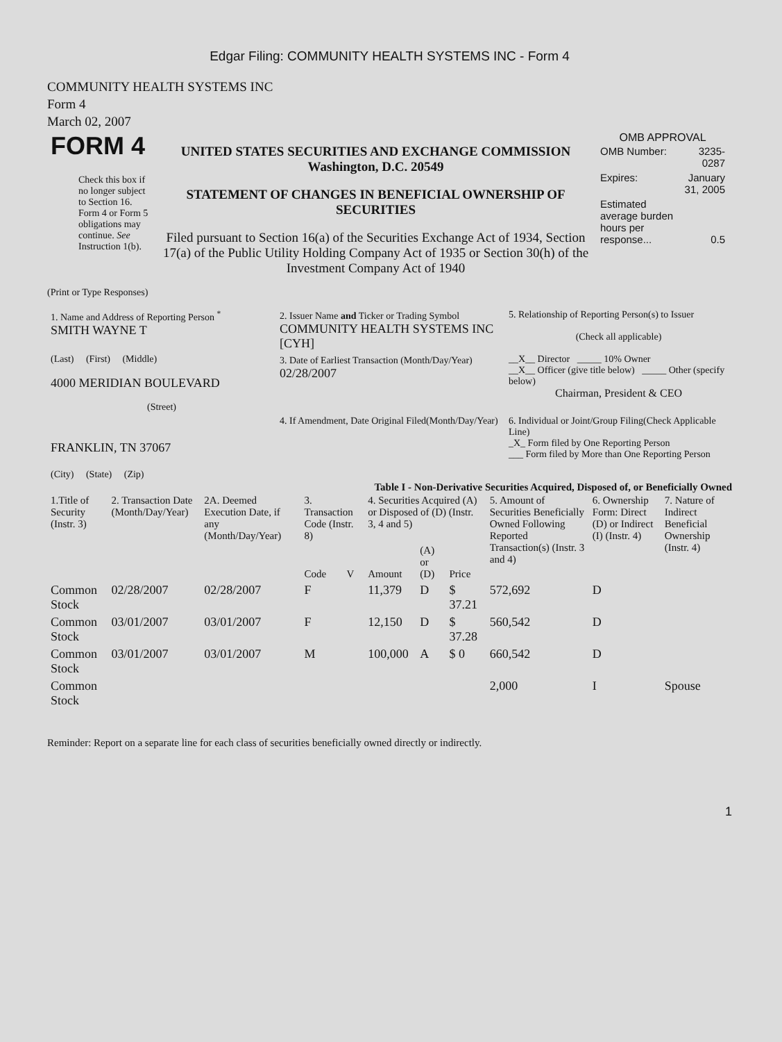Edgar Filing: COMMUNITY HEALTH SYSTEMS INC - Form 4
COMMUNITY HEALTH SYSTEMS INC
Form 4
March 02, 2007
| FORM 4 Check this box if no longer subject to Section 16. Form 4 or Form 5 obligations may continue. See Instruction 1(b). | UNITED STATES SECURITIES AND EXCHANGE COMMISSION Washington, D.C. 20549 STATEMENT OF CHANGES IN BENEFICIAL OWNERSHIP OF SECURITIES Filed pursuant to Section 16(a) of the Securities Exchange Act of 1934, Section 17(a) of the Public Utility Holding Company Act of 1935 or Section 30(h) of the Investment Company Act of 1940 | OMB APPROVAL / OMB Number: / 3235-0287 / / Expires: / January 31, 2005 / / Estimated average burden hours per response... / 0.5 / |
(Print or Type Responses)
| 1. Name and Address of Reporting Person <sup>*</sup> SMITH WAYNE T | 2. Issuer Name and Ticker or Trading Symbol COMMUNITY HEALTH SYSTEMS INC [CYH] | 5. Relationship of Reporting Person(s) to Issuer (Check all applicable) __X__ Director _____ 10% Owner __X__ Officer (give title below) _____ Other (specify below) Chairman, President & CEO |
| (Last) (First) (Middle) 4000 MERIDIAN BOULEVARD (Street) | 3. Date of Earliest Transaction (Month/Day/Year) 02/28/2007 | |
| FRANKLIN, TN 37067 (City) (State) (Zip) | 4. If Amendment, Date Original Filed(Month/Day/Year) | 6. Individual or Joint/Group Filing(Check Applicable Line) _X_ Form filed by One Reporting Person ___ Form filed by More than One Reporting Person |
Table I - Non-Derivative Securities Acquired, Disposed of, or Beneficially Owned
| 1.Title of Security (Instr. 3) | 2. Transaction Date (Month/Day/Year) | 2A. Deemed Execution Date, if any (Month/Day/Year) | 3. Transaction Code (Instr. 8) | | 4. Securities Acquired (A) or Disposed of (D) (Instr. 3, 4 and 5) | | | 5. Amount of Securities Beneficially Owned Following Reported Transaction(s) (Instr. 3 and 4) | 6. Ownership Form: Direct (D) or Indirect (I) (Instr. 4) | 7. Nature of Indirect Beneficial Ownership (Instr. 4) |
| --- | --- | --- | --- | --- | --- | --- | --- | --- | --- | --- |
| | | | Code | V | Amount | (A) or (D) | Price | | | |
| Common Stock | 02/28/2007 | 02/28/2007 | F | | 11,379 | D | $ 37.21 | 572,692 | D | |
| Common Stock | 03/01/2007 | 03/01/2007 | F | | 12,150 | D | $ 37.28 | 560,542 | D | |
| Common Stock | 03/01/2007 | 03/01/2007 | M | | 100,000 | A | $ 0 | 660,542 | D | |
| Common Stock | | | | | | | | 2,000 | I | Spouse |
Reminder: Report on a separate line for each class of securities beneficially owned directly or indirectly.
1